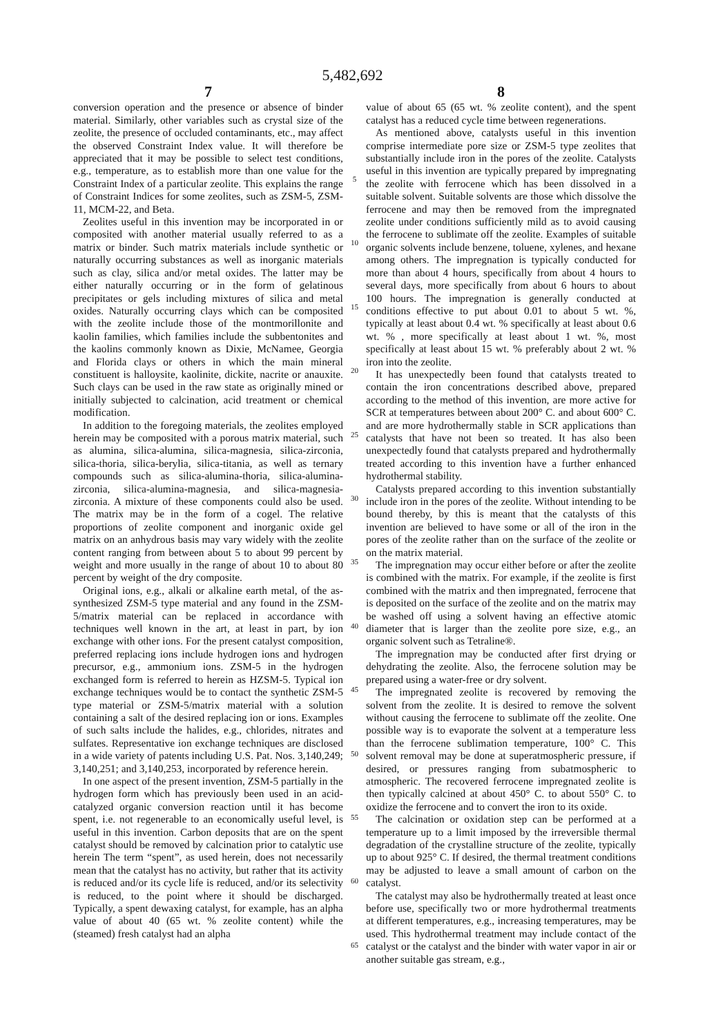5,482,692
7
conversion operation and the presence or absence of binder material. Similarly, other variables such as crystal size of the zeolite, the presence of occluded contaminants, etc., may affect the observed Constraint Index value. It will therefore be appreciated that it may be possible to select test conditions, e.g., temperature, as to establish more than one value for the Constraint Index of a particular zeolite. This explains the range of Constraint Indices for some zeolites, such as ZSM-5, ZSM-11, MCM-22, and Beta.
Zeolites useful in this invention may be incorporated in or composited with another material usually referred to as a matrix or binder. Such matrix materials include synthetic or naturally occurring substances as well as inorganic materials such as clay, silica and/or metal oxides. The latter may be either naturally occurring or in the form of gelatinous precipitates or gels including mixtures of silica and metal oxides. Naturally occurring clays which can be composited with the zeolite include those of the montmorillonite and kaolin families, which families include the subbentonites and the kaolins commonly known as Dixie, McNamee, Georgia and Florida clays or others in which the main mineral constituent is halloysite, kaolinite, dickite, nacrite or anauxite. Such clays can be used in the raw state as originally mined or initially subjected to calcination, acid treatment or chemical modification.
In addition to the foregoing materials, the zeolites employed herein may be composited with a porous matrix material, such as alumina, silica-alumina, silica-magnesia, silica-zirconia, silica-thoria, silica-berylia, silica-titania, as well as ternary compounds such as silica-alumina-thoria, silica-alumina-zirconia, silica-alumina-magnesia, and silica-magnesia-zirconia. A mixture of these components could also be used. The matrix may be in the form of a cogel. The relative proportions of zeolite component and inorganic oxide gel matrix on an anhydrous basis may vary widely with the zeolite content ranging from between about 5 to about 99 percent by weight and more usually in the range of about 10 to about 80 percent by weight of the dry composite.
Original ions, e.g., alkali or alkaline earth metal, of the as-synthesized ZSM-5 type material and any found in the ZSM-5/matrix material can be replaced in accordance with techniques well known in the art, at least in part, by ion exchange with other ions. For the present catalyst composition, preferred replacing ions include hydrogen ions and hydrogen precursor, e.g., ammonium ions. ZSM-5 in the hydrogen exchanged form is referred to herein as HZSM-5. Typical ion exchange techniques would be to contact the synthetic ZSM-5 type material or ZSM-5/matrix material with a solution containing a salt of the desired replacing ion or ions. Examples of such salts include the halides, e.g., chlorides, nitrates and sulfates. Representative ion exchange techniques are disclosed in a wide variety of patents including U.S. Pat. Nos. 3,140,249; 3,140,251; and 3,140,253, incorporated by reference herein.
In one aspect of the present invention, ZSM-5 partially in the hydrogen form which has previously been used in an acid-catalyzed organic conversion reaction until it has become spent, i.e. not regenerable to an economically useful level, is useful in this invention. Carbon deposits that are on the spent catalyst should be removed by calcination prior to catalytic use herein The term “spent”, as used herein, does not necessarily mean that the catalyst has no activity, but rather that its activity is reduced and/or its cycle life is reduced, and/or its selectivity is reduced, to the point where it should be discharged. Typically, a spent dewaxing catalyst, for example, has an alpha value of about 40 (65 wt. % zeolite content) while the (steamed) fresh catalyst had an alpha
5
10
15
20
25
30
35
40
45
50
55
60
65
8
value of about 65 (65 wt. % zeolite content), and the spent catalyst has a reduced cycle time between regenerations.
As mentioned above, catalysts useful in this invention comprise intermediate pore size or ZSM-5 type zeolites that substantially include iron in the pores of the zeolite. Catalysts useful in this invention are typically prepared by impregnating the zeolite with ferrocene which has been dissolved in a suitable solvent. Suitable solvents are those which dissolve the ferrocene and may then be removed from the impregnated zeolite under conditions sufficiently mild as to avoid causing the ferrocene to sublimate off the zeolite. Examples of suitable organic solvents include benzene, toluene, xylenes, and hexane among others. The impregnation is typically conducted for more than about 4 hours, specifically from about 4 hours to several days, more specifically from about 6 hours to about 100 hours. The impregnation is generally conducted at conditions effective to put about 0.01 to about 5 wt. %, typically at least about 0.4 wt. % specifically at least about 0.6 wt. % , more specifically at least about 1 wt. %, most specifically at least about 15 wt. % preferably about 2 wt. % iron into the zeolite.
It has unexpectedly been found that catalysts treated to contain the iron concentrations described above, prepared according to the method of this invention, are more active for SCR at temperatures between about 200° C. and about 600° C. and are more hydrothermally stable in SCR applications than catalysts that have not been so treated. It has also been unexpectedly found that catalysts prepared and hydrothermally treated according to this invention have a further enhanced hydrothermal stability.
Catalysts prepared according to this invention substantially include iron in the pores of the zeolite. Without intending to be bound thereby, by this is meant that the catalysts of this invention are believed to have some or all of the iron in the pores of the zeolite rather than on the surface of the zeolite or on the matrix material.
The impregnation may occur either before or after the zeolite is combined with the matrix. For example, if the zeolite is first combined with the matrix and then impregnated, ferrocene that is deposited on the surface of the zeolite and on the matrix may be washed off using a solvent having an effective atomic diameter that is larger than the zeolite pore size, e.g., an organic solvent such as Tetraline®.
The impregnation may be conducted after first drying or dehydrating the zeolite. Also, the ferrocene solution may be prepared using a water-free or dry solvent.
The impregnated zeolite is recovered by removing the solvent from the zeolite. It is desired to remove the solvent without causing the ferrocene to sublimate off the zeolite. One possible way is to evaporate the solvent at a temperature less than the ferrocene sublimation temperature, 100° C. This solvent removal may be done at superatmospheric pressure, if desired, or pressures ranging from subatmospheric to atmospheric. The recovered ferrocene impregnated zeolite is then typically calcined at about 450° C. to about 550° C. to oxidize the ferrocene and to convert the iron to its oxide.
The calcination or oxidation step can be performed at a temperature up to a limit imposed by the irreversible thermal degradation of the crystalline structure of the zeolite, typically up to about 925° C. If desired, the thermal treatment conditions may be adjusted to leave a small amount of carbon on the catalyst.
The catalyst may also be hydrothermally treated at least once before use, specifically two or more hydrothermal treatments at different temperatures, e.g., increasing temperatures, may be used. This hydrothermal treatment may include contact of the catalyst or the catalyst and the binder with water vapor in air or another suitable gas stream, e.g.,